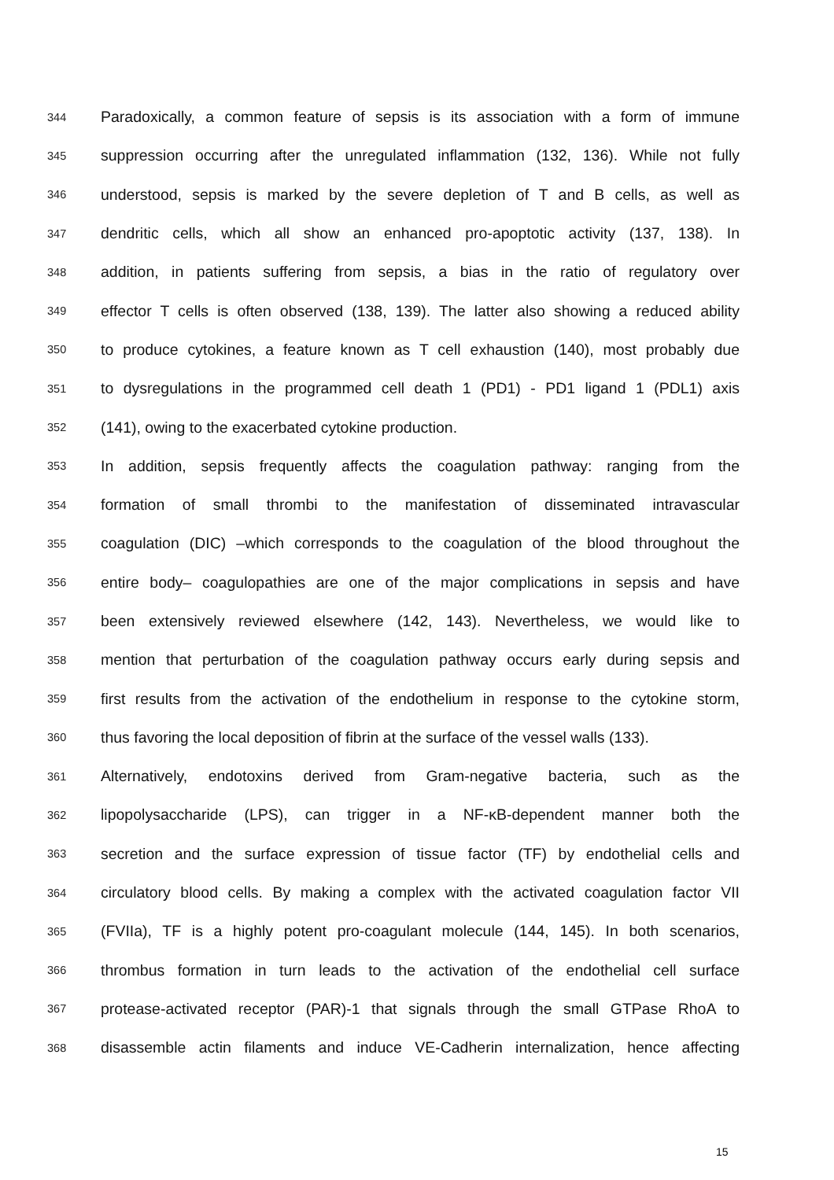344 Paradoxically, a common feature of sepsis is its association with a form of immune
345 suppression occurring after the unregulated inflammation (132, 136). While not fully
346 understood, sepsis is marked by the severe depletion of T and B cells, as well as
347 dendritic cells, which all show an enhanced pro-apoptotic activity (137, 138). In
348 addition, in patients suffering from sepsis, a bias in the ratio of regulatory over
349 effector T cells is often observed (138, 139). The latter also showing a reduced ability
350 to produce cytokines, a feature known as T cell exhaustion (140), most probably due
351 to dysregulations in the programmed cell death 1 (PD1) - PD1 ligand 1 (PDL1) axis
352 (141), owing to the exacerbated cytokine production.
353 In addition, sepsis frequently affects the coagulation pathway: ranging from the
354 formation of small thrombi to the manifestation of disseminated intravascular
355 coagulation (DIC) –which corresponds to the coagulation of the blood throughout the
356 entire body– coagulopathies are one of the major complications in sepsis and have
357 been extensively reviewed elsewhere (142, 143). Nevertheless, we would like to
358 mention that perturbation of the coagulation pathway occurs early during sepsis and
359 first results from the activation of the endothelium in response to the cytokine storm,
360 thus favoring the local deposition of fibrin at the surface of the vessel walls (133).
361 Alternatively, endotoxins derived from Gram-negative bacteria, such as the
362 lipopolysaccharide (LPS), can trigger in a NF-κB-dependent manner both the
363 secretion and the surface expression of tissue factor (TF) by endothelial cells and
364 circulatory blood cells. By making a complex with the activated coagulation factor VII
365 (FVIIa), TF is a highly potent pro-coagulant molecule (144, 145). In both scenarios,
366 thrombus formation in turn leads to the activation of the endothelial cell surface
367 protease-activated receptor (PAR)-1 that signals through the small GTPase RhoA to
368 disassemble actin filaments and induce VE-Cadherin internalization, hence affecting
15